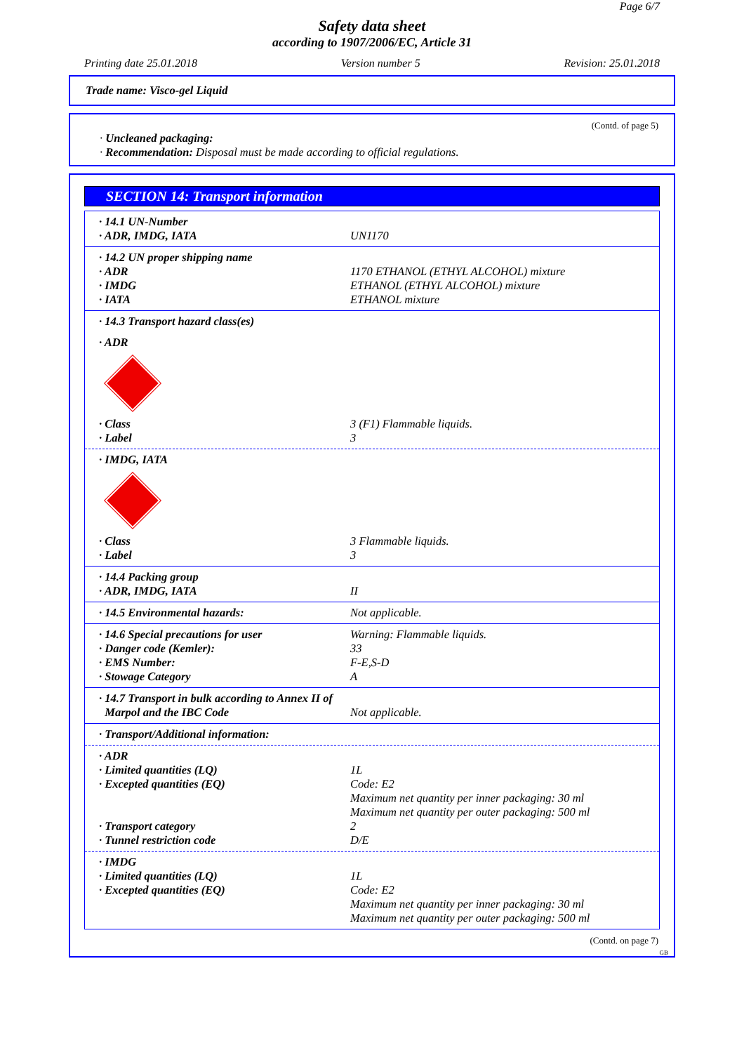Page 6/7
Safety data sheet
according to 1907/2006/EC, Article 31
Printing date 25.01.2018 Version number 5 Revision: 25.01.2018
Trade name: Visco-gel Liquid
(Contd. of page 5)
· Uncleaned packaging:
· Recommendation: Disposal must be made according to official regulations.
SECTION 14: Transport information
· 14.1 UN-Number
· ADR, IMDG, IATA UN1170
· 14.2 UN proper shipping name
· ADR 1170 ETHANOL (ETHYL ALCOHOL) mixture
· IMDG ETHANOL (ETHYL ALCOHOL) mixture
· IATA ETHANOL mixture
· 14.3 Transport hazard class(es)
· ADR
· Class 3 (F1) Flammable liquids.
· Label 3
· IMDG, IATA
· Class 3 Flammable liquids.
· Label 3
· 14.4 Packing group
· ADR, IMDG, IATA II
· 14.5 Environmental hazards: Not applicable.
· 14.6 Special precautions for user Warning: Flammable liquids.
· Danger code (Kemler): 33
· EMS Number: F-E,S-D
· Stowage Category A
· 14.7 Transport in bulk according to Annex II of
Marpol and the IBC Code Not applicable.
· Transport/Additional information:
· ADR
· Limited quantities (LQ) 1L
· Excepted quantities (EQ) Code: E2
Maximum net quantity per inner packaging: 30 ml
Maximum net quantity per outer packaging: 500 ml
· Transport category 2
· Tunnel restriction code D/E
· IMDG
· Limited quantities (LQ) 1L
· Excepted quantities (EQ) Code: E2
Maximum net quantity per inner packaging: 30 ml
Maximum net quantity per outer packaging: 500 ml
(Contd. on page 7)
GB